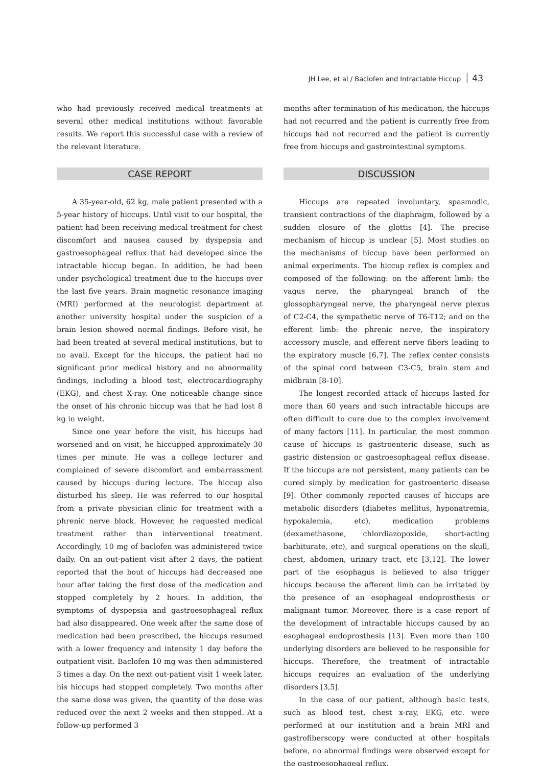JH Lee, et al / Baclofen and Intractable Hiccup 43
who had previously received medical treatments at several other medical institutions without favorable results. We report this successful case with a review of the relevant literature.
CASE REPORT
A 35-year-old, 62 kg, male patient presented with a 5-year history of hiccups. Until visit to our hospital, the patient had been receiving medical treatment for chest discomfort and nausea caused by dyspepsia and gastroesophageal reflux that had developed since the intractable hiccup began. In addition, he had been under psychological treatment due to the hiccups over the last five years. Brain magnetic resonance imaging (MRI) performed at the neurologist department at another university hospital under the suspicion of a brain lesion showed normal findings. Before visit, he had been treated at several medical institutions, but to no avail. Except for the hiccups, the patient had no significant prior medical history and no abnormality findings, including a blood test, electrocardiography (EKG), and chest X-ray. One noticeable change since the onset of his chronic hiccup was that he had lost 8 kg in weight.
Since one year before the visit, his hiccups had worsened and on visit, he hiccupped approximately 30 times per minute. He was a college lecturer and complained of severe discomfort and embarrassment caused by hiccups during lecture. The hiccup also disturbed his sleep. He was referred to our hospital from a private physician clinic for treatment with a phrenic nerve block. However, he requested medical treatment rather than interventional treatment. Accordingly, 10 mg of baclofen was administered twice daily. On an out-patient visit after 2 days, the patient reported that the bout of hiccups had decreased one hour after taking the first dose of the medication and stopped completely by 2 hours. In addition, the symptoms of dyspepsia and gastroesophageal reflux had also disappeared. One week after the same dose of medication had been prescribed, the hiccups resumed with a lower frequency and intensity 1 day before the outpatient visit. Baclofen 10 mg was then administered 3 times a day. On the next out-patient visit 1 week later, his hiccups had stopped completely. Two months after the same dose was given, the quantity of the dose was reduced over the next 2 weeks and then stopped. At a follow-up performed 3
months after termination of his medication, the hiccups had not recurred and the patient is currently free from hiccups had not recurred and the patient is currently free from hiccups and gastrointestinal symptoms.
DISCUSSION
Hiccups are repeated involuntary, spasmodic, transient contractions of the diaphragm, followed by a sudden closure of the glottis [4]. The precise mechanism of hiccup is unclear [5]. Most studies on the mechanisms of hiccup have been performed on animal experiments. The hiccup reflex is complex and composed of the following: on the afferent limb: the vagus nerve, the pharyngeal branch of the glossopharyngeal nerve, the pharyngeal nerve plexus of C2-C4, the sympathetic nerve of T6-T12; and on the efferent limb: the phrenic nerve, the inspiratory accessory muscle, and efferent nerve fibers leading to the expiratory muscle [6,7]. The reflex center consists of the spinal cord between C3-C5, brain stem and midbrain [8-10].
The longest recorded attack of hiccups lasted for more than 60 years and such intractable hiccups are often difficult to cure due to the complex involvement of many factors [11]. In particular, the most common cause of hiccups is gastroenteric disease, such as gastric distension or gastroesophageal reflux disease. If the hiccups are not persistent, many patients can be cured simply by medication for gastroenteric disease [9]. Other commonly reported causes of hiccups are metabolic disorders (diabetes mellitus, hyponatremia, hypokalemia, etc), medication problems (dexamethasone, chlordiazopoxide, short-acting barbiturate, etc), and surgical operations on the skull, chest, abdomen, urinary tract, etc [3,12]. The lower part of the esophagus is believed to also trigger hiccups because the afferent limb can be irritated by the presence of an esophageal endoprosthesis or malignant tumor. Moreover, there is a case report of the development of intractable hiccups caused by an esophageal endoprosthesis [13]. Even more than 100 underlying disorders are believed to be responsible for hiccups. Therefore, the treatment of intractable hiccups requires an evaluation of the underlying disorders [3,5].
In the case of our patient, although basic tests, such as blood test, chest x-ray, EKG, etc. were performed at our institution and a brain MRI and gastrofiberscopy were conducted at other hospitals before, no abnormal findings were observed except for the gastroesophageal reflux.